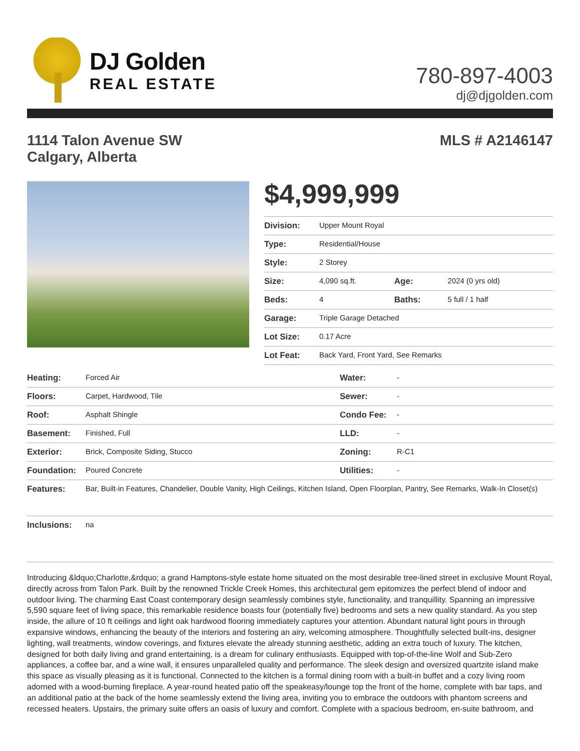DJ Golden
REAL ESTATE
780-897-4003
dj@djgolden.com
1114 Talon Avenue SW
Calgary, Alberta
MLS # A2146147
$4,999,999
| Division: | Upper Mount Royal | | |
| Type: | Residential/House | | |
| Style: | 2 Storey | | |
| Size: | 4,090 sq.ft. | Age: | 2024 (0 yrs old) |
| Beds: | 4 | Baths: | 5 full / 1 half |
| Garage: | Triple Garage Detached | | |
| Lot Size: | 0.17 Acre | | |
| Lot Feat: | Back Yard, Front Yard, See Remarks | | |
| Heating: | Forced Air | Water: | - |
| Floors: | Carpet, Hardwood, Tile | Sewer: | - |
| Roof: | Asphalt Shingle | Condo Fee: | - |
| Basement: | Finished, Full | LLD: | - |
| Exterior: | Brick, Composite Siding, Stucco | Zoning: | R-C1 |
| Foundation: | Poured Concrete | Utilities: | - |
| Features: | Bar, Built-in Features, Chandelier, Double Vanity, High Ceilings, Kitchen Island, Open Floorplan, Pantry, See Remarks, Walk-In Closet(s) | | |
| Inclusions: | na | | |
Introducing &ldquo;Charlotte,&rdquo; a grand Hamptons-style estate home situated on the most desirable tree-lined street in exclusive Mount Royal, directly across from Talon Park. Built by the renowned Trickle Creek Homes, this architectural gem epitomizes the perfect blend of indoor and outdoor living. The charming East Coast contemporary design seamlessly combines style, functionality, and tranquillity. Spanning an impressive 5,590 square feet of living space, this remarkable residence boasts four (potentially five) bedrooms and sets a new quality standard. As you step inside, the allure of 10 ft ceilings and light oak hardwood flooring immediately captures your attention. Abundant natural light pours in through expansive windows, enhancing the beauty of the interiors and fostering an airy, welcoming atmosphere. Thoughtfully selected built-ins, designer lighting, wall treatments, window coverings, and fixtures elevate the already stunning aesthetic, adding an extra touch of luxury. The kitchen, designed for both daily living and grand entertaining, is a dream for culinary enthusiasts. Equipped with top-of-the-line Wolf and Sub-Zero appliances, a coffee bar, and a wine wall, it ensures unparalleled quality and performance. The sleek design and oversized quartzite island make this space as visually pleasing as it is functional. Connected to the kitchen is a formal dining room with a built-in buffet and a cozy living room adorned with a wood-burning fireplace. A year-round heated patio off the speakeasy/lounge top the front of the home, complete with bar taps, and an additional patio at the back of the home seamlessly extend the living area, inviting you to embrace the outdoors with phantom screens and recessed heaters. Upstairs, the primary suite offers an oasis of luxury and comfort. Complete with a spacious bedroom, en-suite bathroom, and